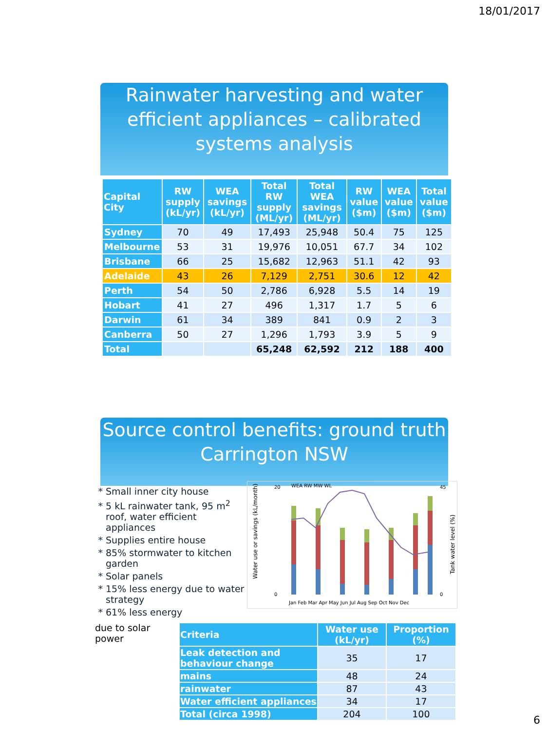18/01/2017
Rainwater harvesting and water efficient appliances – calibrated systems analysis
| Capital City | RW supply (kL/yr) | WEA savings (kL/yr) | Total RW supply (ML/yr) | Total WEA savings (ML/yr) | RW value ($m) | WEA value ($m) | Total value ($m) |
| --- | --- | --- | --- | --- | --- | --- | --- |
| Sydney | 70 | 49 | 17,493 | 25,948 | 50.4 | 75 | 125 |
| Melbourne | 53 | 31 | 19,976 | 10,051 | 67.7 | 34 | 102 |
| Brisbane | 66 | 25 | 15,682 | 12,963 | 51.1 | 42 | 93 |
| Adelaide | 43 | 26 | 7,129 | 2,751 | 30.6 | 12 | 42 |
| Perth | 54 | 50 | 2,786 | 6,928 | 5.5 | 14 | 19 |
| Hobart | 41 | 27 | 496 | 1,317 | 1.7 | 5 | 6 |
| Darwin | 61 | 34 | 389 | 841 | 0.9 | 2 | 3 |
| Canberra | 50 | 27 | 1,296 | 1,793 | 3.9 | 5 | 9 |
| Total | | | 65,248 | 62,592 | 212 | 188 | 400 |
Source control benefits: ground truth Carrington NSW
Small inner city house
5 kL rainwater tank, 95 m<sup>2</sup> roof, water efficient appliances
Supplies entire house
85% stormwater to kitchen garden
Solar panels
15% less energy due to water strategy
61% less energy
WEA RW MW WL
Water use or savings (kL/month)
Tank water level (%)
0
20
0
45
Jan Feb Mar Apr May Jun Jul Aug Sep Oct Nov Dec
due to solar power
| Criteria | Water use (kL/yr) | Proportion (%) |
| --- | --- | --- |
| Leak detection and behaviour change | 35 | 17 |
| mains | 48 | 24 |
| rainwater | 87 | 43 |
| Water efficient appliances | 34 | 17 |
| Total (circa 1998) | 204 | 100 |
6